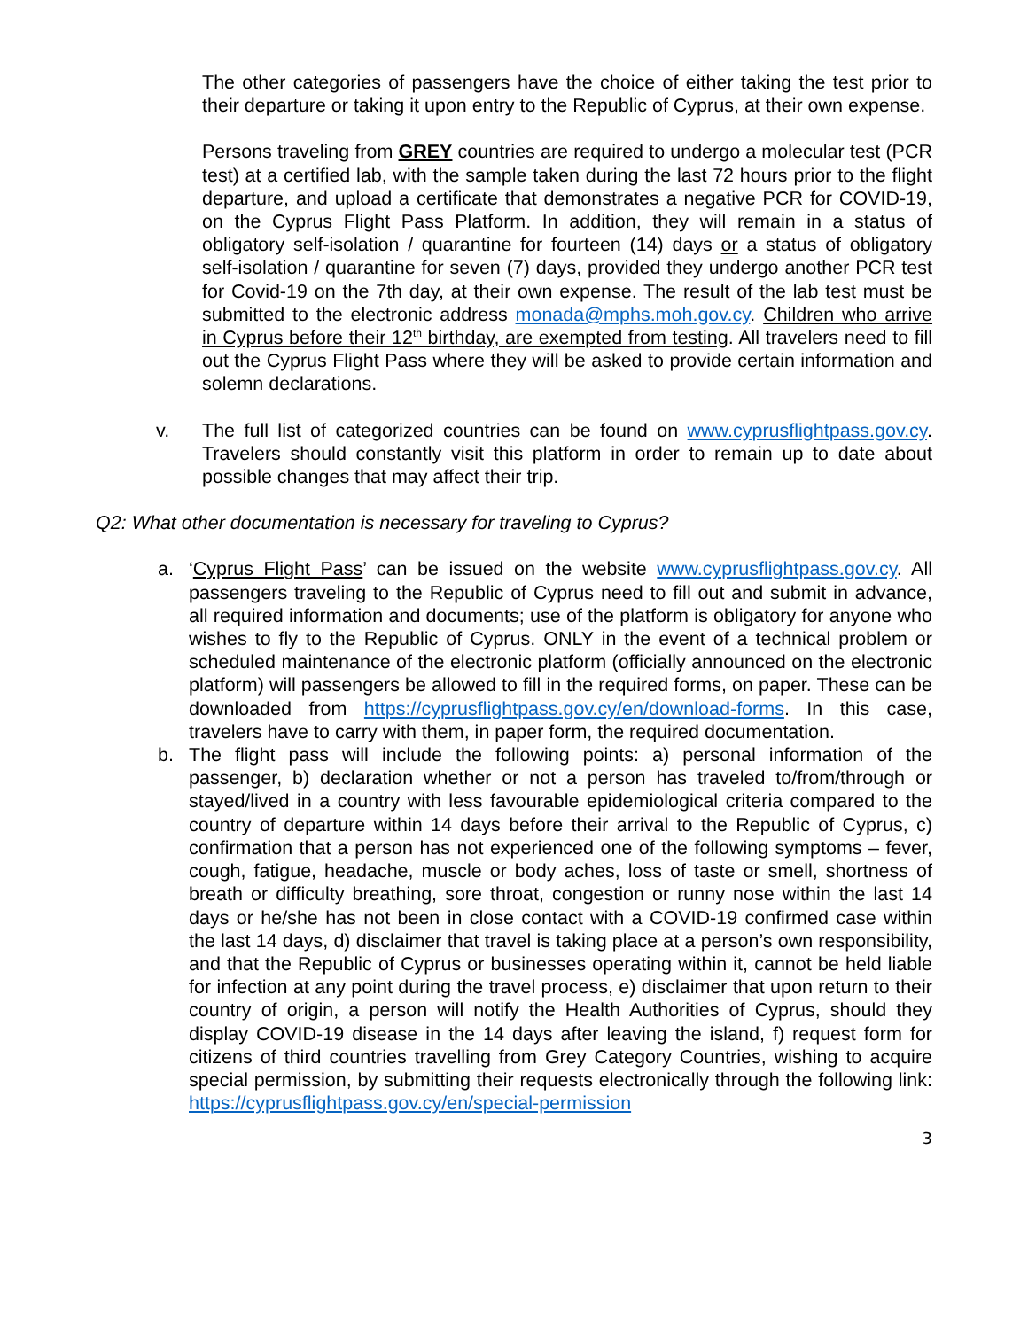The other categories of passengers have the choice of either taking the test prior to their departure or taking it upon entry to the Republic of Cyprus, at their own expense.
Persons traveling from GREY countries are required to undergo a molecular test (PCR test) at a certified lab, with the sample taken during the last 72 hours prior to the flight departure, and upload a certificate that demonstrates a negative PCR for COVID-19, on the Cyprus Flight Pass Platform. In addition, they will remain in a status of obligatory self-isolation / quarantine for fourteen (14) days or a status of obligatory self-isolation / quarantine for seven (7) days, provided they undergo another PCR test for Covid-19 on the 7th day, at their own expense. The result of the lab test must be submitted to the electronic address monada@mphs.moh.gov.cy. Children who arrive in Cyprus before their 12<sup>th</sup> birthday, are exempted from testing. All travelers need to fill out the Cyprus Flight Pass where they will be asked to provide certain information and solemn declarations.
v. The full list of categorized countries can be found on www.cyprusflightpass.gov.cy. Travelers should constantly visit this platform in order to remain up to date about possible changes that may affect their trip.
Q2: What other documentation is necessary for traveling to Cyprus?
a. ‘Cyprus Flight Pass’ can be issued on the website www.cyprusflightpass.gov.cy. All passengers traveling to the Republic of Cyprus need to fill out and submit in advance, all required information and documents; use of the platform is obligatory for anyone who wishes to fly to the Republic of Cyprus. ONLY in the event of a technical problem or scheduled maintenance of the electronic platform (officially announced on the electronic platform) will passengers be allowed to fill in the required forms, on paper. These can be downloaded from https://cyprusflightpass.gov.cy/en/download-forms. In this case, travelers have to carry with them, in paper form, the required documentation.
b. The flight pass will include the following points: a) personal information of the passenger, b) declaration whether or not a person has traveled to/from/through or stayed/lived in a country with less favourable epidemiological criteria compared to the country of departure within 14 days before their arrival to the Republic of Cyprus, c) confirmation that a person has not experienced one of the following symptoms – fever, cough, fatigue, headache, muscle or body aches, loss of taste or smell, shortness of breath or difficulty breathing, sore throat, congestion or runny nose within the last 14 days or he/she has not been in close contact with a COVID-19 confirmed case within the last 14 days, d) disclaimer that travel is taking place at a person’s own responsibility, and that the Republic of Cyprus or businesses operating within it, cannot be held liable for infection at any point during the travel process, e) disclaimer that upon return to their country of origin, a person will notify the Health Authorities of Cyprus, should they display COVID-19 disease in the 14 days after leaving the island, f) request form for citizens of third countries travelling from Grey Category Countries, wishing to acquire special permission, by submitting their requests electronically through the following link: https://cyprusflightpass.gov.cy/en/special-permission
3